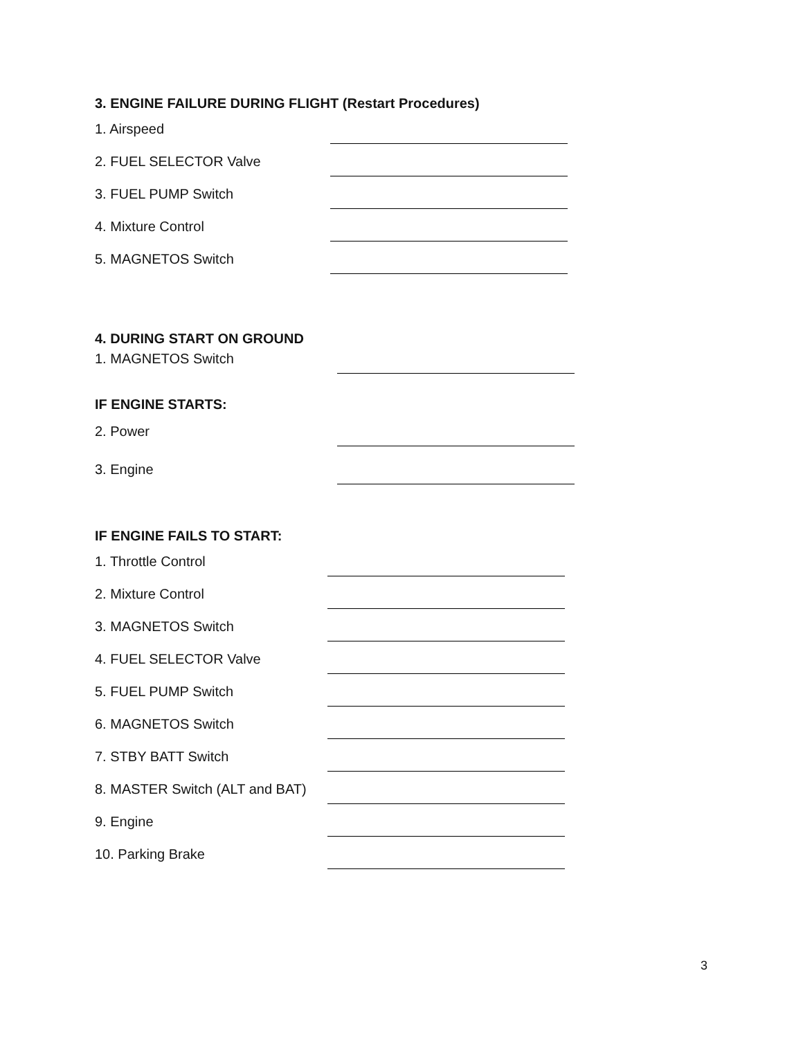3. ENGINE FAILURE DURING FLIGHT (Restart Procedures)
1. Airspeed
2. FUEL SELECTOR Valve
3. FUEL PUMP Switch
4. Mixture Control
5. MAGNETOS Switch
4. DURING START ON GROUND
1. MAGNETOS Switch
IF ENGINE STARTS:
2. Power
3. Engine
IF ENGINE FAILS TO START:
1. Throttle Control
2. Mixture Control
3. MAGNETOS Switch
4. FUEL SELECTOR Valve
5. FUEL PUMP Switch
6. MAGNETOS Switch
7. STBY BATT Switch
8. MASTER Switch (ALT and BAT)
9. Engine
10. Parking Brake
3